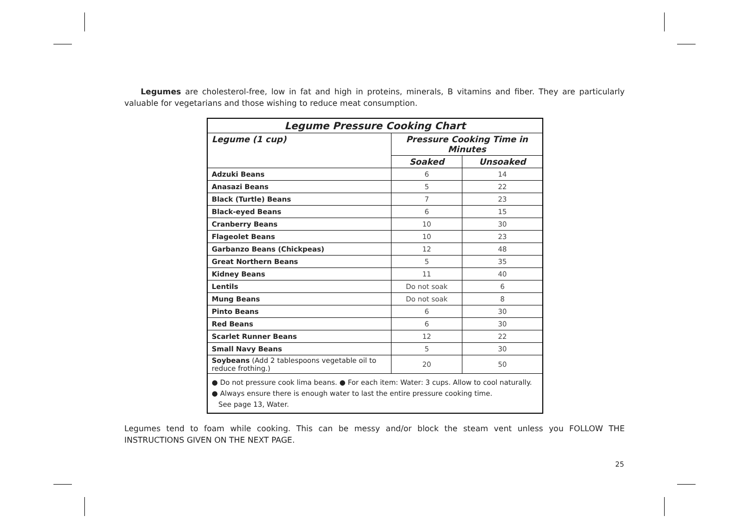Legumes are cholesterol-free, low in fat and high in proteins, minerals, B vitamins and fiber. They are particularly valuable for vegetarians and those wishing to reduce meat consumption.
| Legume Pressure Cooking Chart | | |
| --- | --- | --- |
| Legume (1 cup) | Pressure Cooking Time in Minutes | |
| | Soaked | Unsoaked |
| Adzuki Beans | 6 | 14 |
| Anasazi Beans | 5 | 22 |
| Black (Turtle) Beans | 7 | 23 |
| Black-eyed Beans | 6 | 15 |
| Cranberry Beans | 10 | 30 |
| Flageolet Beans | 10 | 23 |
| Garbanzo Beans (Chickpeas) | 12 | 48 |
| Great Northern Beans | 5 | 35 |
| Kidney Beans | 11 | 40 |
| Lentils | Do not soak | 6 |
| Mung Beans | Do not soak | 8 |
| Pinto Beans | 6 | 30 |
| Red Beans | 6 | 30 |
| Scarlet Runner Beans | 12 | 22 |
| Small Navy Beans | 5 | 30 |
| Soybeans (Add 2 tablespoons vegetable oil to reduce frothing.) | 20 | 50 |
| ● Do not pressure cook lima beans. ● For each item: Water: 3 cups. Allow to cool naturally. ● Always ensure there is enough water to last the entire pressure cooking time. See page 13, Water. | | |
Legumes tend to foam while cooking. This can be messy and/or block the steam vent unless you FOLLOW THE INSTRUCTIONS GIVEN ON THE NEXT PAGE.
25